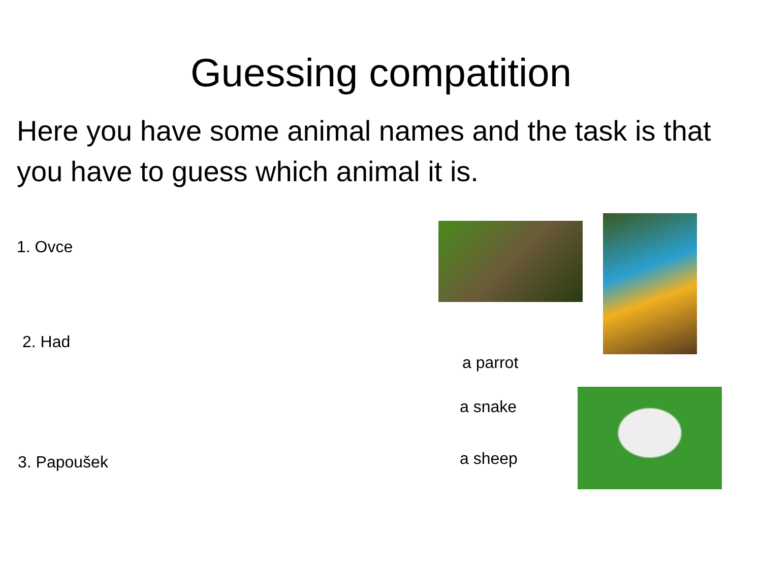Guessing compatition
Here you have some animal names and the task is that you have to guess which animal it is.
1. Ovce
2. Had
3. Papoušek
a parrot
a snake
a sheep